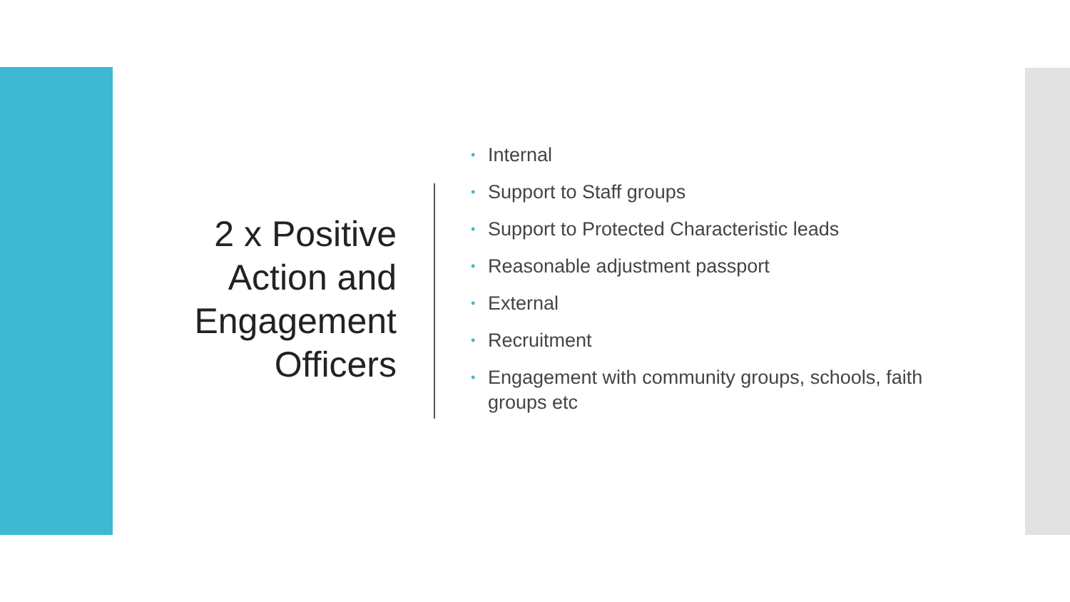2 x Positive
Action and
Engagement
Officers
• Internal
• Support to Staff groups
• Support to Protected Characteristic leads
• Reasonable adjustment passport
• External
• Recruitment
• Engagement with community groups, schools, faith groups etc